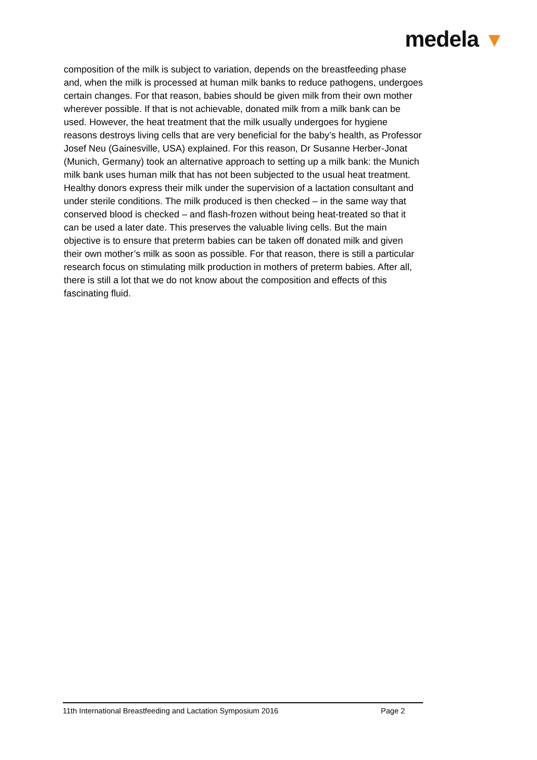medela ▼
composition of the milk is subject to variation, depends on the breastfeeding phase and, when the milk is processed at human milk banks to reduce pathogens, undergoes certain changes. For that reason, babies should be given milk from their own mother wherever possible. If that is not achievable, donated milk from a milk bank can be used. However, the heat treatment that the milk usually undergoes for hygiene reasons destroys living cells that are very beneficial for the baby’s health, as Professor Josef Neu (Gainesville, USA) explained. For this reason, Dr Susanne Herber-Jonat (Munich, Germany) took an alternative approach to setting up a milk bank: the Munich milk bank uses human milk that has not been subjected to the usual heat treatment. Healthy donors express their milk under the supervision of a lactation consultant and under sterile conditions. The milk produced is then checked – in the same way that conserved blood is checked – and flash-frozen without being heat-treated so that it can be used a later date. This preserves the valuable living cells. But the main objective is to ensure that preterm babies can be taken off donated milk and given their own mother’s milk as soon as possible. For that reason, there is still a particular research focus on stimulating milk production in mothers of preterm babies. After all, there is still a lot that we do not know about the composition and effects of this fascinating fluid.
11th International Breastfeeding and Lactation Symposium 2016 Page 2